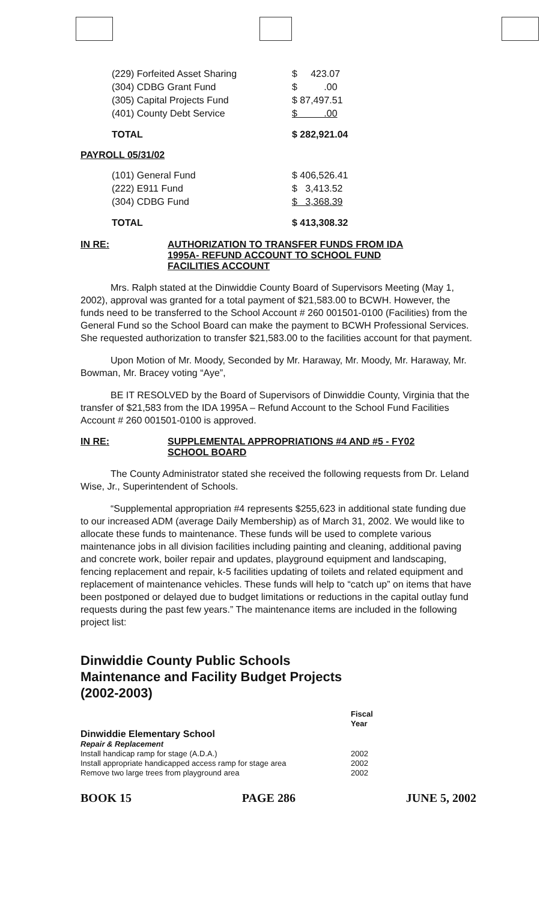| (229) Forfeited Asset Sharing | $ 423.07 |
| (304) CDBG Grant Fund | $ .00 |
| (305) Capital Projects Fund | $ 87,497.51 |
| (401) County Debt Service | $ .00 |
| TOTAL | $ 282,921.04 |
PAYROLL 05/31/02
| (101) General Fund | $ 406,526.41 |
| (222) E911 Fund | $ 3,413.52 |
| (304) CDBG Fund | $ 3,368.39 |
| TOTAL | $ 413,308.32 |
IN RE: AUTHORIZATION TO TRANSFER FUNDS FROM IDA
1995A- REFUND ACCOUNT TO SCHOOL FUND
FACILITIES ACCOUNT
Mrs. Ralph stated at the Dinwiddie County Board of Supervisors Meeting (May 1, 2002), approval was granted for a total payment of $21,583.00 to BCWH. However, the funds need to be transferred to the School Account # 260 001501-0100 (Facilities) from the General Fund so the School Board can make the payment to BCWH Professional Services. She requested authorization to transfer $21,583.00 to the facilities account for that payment.
Upon Motion of Mr. Moody, Seconded by Mr. Haraway, Mr. Moody, Mr. Haraway, Mr. Bowman, Mr. Bracey voting “Aye”,
BE IT RESOLVED by the Board of Supervisors of Dinwiddie County, Virginia that the transfer of $21,583 from the IDA 1995A – Refund Account to the School Fund Facilities Account # 260 001501-0100 is approved.
IN RE: SUPPLEMENTAL APPROPRIATIONS #4 AND #5 - FY02
SCHOOL BOARD
The County Administrator stated she received the following requests from Dr. Leland Wise, Jr., Superintendent of Schools.
“Supplemental appropriation #4 represents $255,623 in additional state funding due to our increased ADM (average Daily Membership) as of March 31, 2002. We would like to allocate these funds to maintenance. These funds will be used to complete various maintenance jobs in all division facilities including painting and cleaning, additional paving and concrete work, boiler repair and updates, playground equipment and landscaping, fencing replacement and repair, k-5 facilities updating of toilets and related equipment and replacement of maintenance vehicles. These funds will help to “catch up” on items that have been postponed or delayed due to budget limitations or reductions in the capital outlay fund requests during the past few years.” The maintenance items are included in the following project list:
Dinwiddie County Public Schools
Maintenance and Facility Budget Projects
(2002-2003)
Fiscal
Year
Dinwiddie Elementary School
Repair & Replacement
Install handicap ramp for stage (A.D.A.) 2002
Install appropriate handicapped access ramp for stage area 2002
Remove two large trees from playground area 2002
BOOK 15 PAGE 286 JUNE 5, 2002